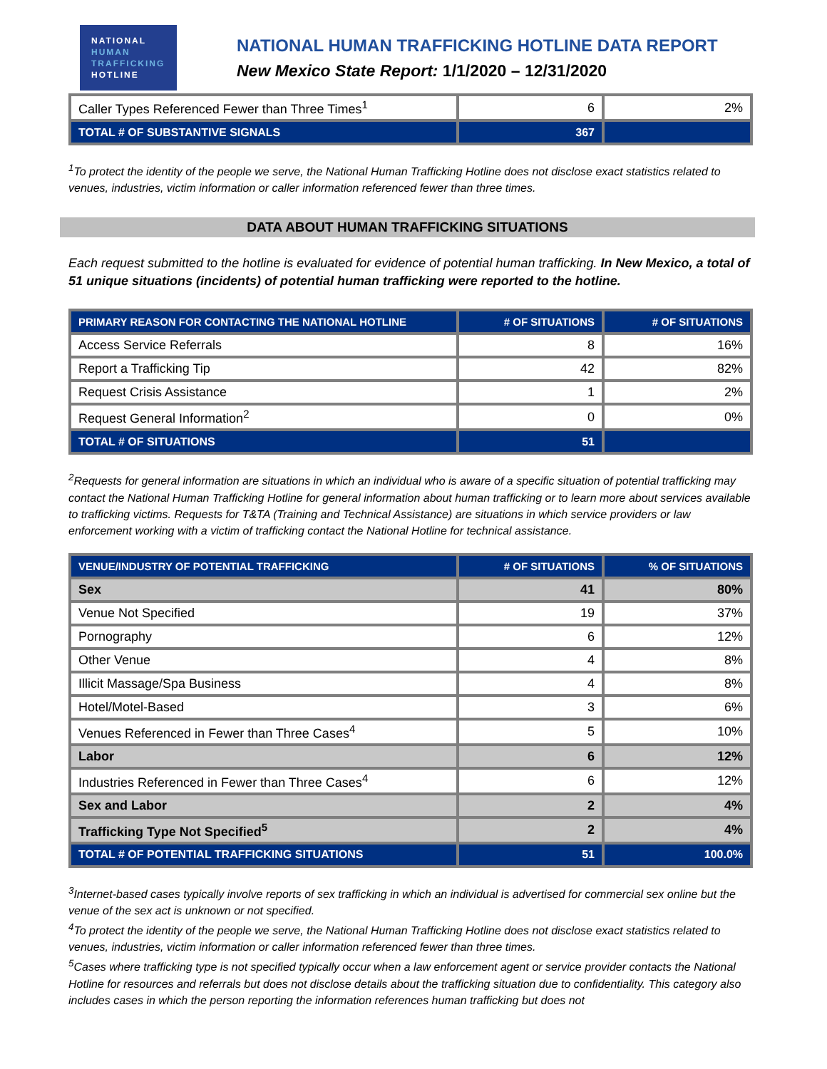NATIONAL
HUMAN
TRAFFICKING
HOTLINE
NATIONAL HUMAN TRAFFICKING HOTLINE DATA REPORT
New Mexico State Report: 1/1/2020 – 12/31/2020
| Caller Types Referenced Fewer than Three Times<sup>1</sup> | 6 | 2% |
| TOTAL # OF SUBSTANTIVE SIGNALS | 367 | |
<sup>1</sup> To protect the identity of the people we serve, the National Human Trafficking Hotline does not disclose exact statistics related to venues, industries, victim information or caller information referenced fewer than three times.
DATA ABOUT HUMAN TRAFFICKING SITUATIONS
Each request submitted to the hotline is evaluated for evidence of potential human trafficking. In New Mexico, a total of 51 unique situations (incidents) of potential human trafficking were reported to the hotline.
| PRIMARY REASON FOR CONTACTING THE NATIONAL HOTLINE | # OF SITUATIONS | # OF SITUATIONS |
| --- | --- | --- |
| Access Service Referrals | 8 | 16% |
| Report a Trafficking Tip | 42 | 82% |
| Request Crisis Assistance | 1 | 2% |
| Request General Information<sup>2</sup> | 0 | 0% |
| TOTAL # OF SITUATIONS | 51 | |
<sup>2</sup> Requests for general information are situations in which an individual who is aware of a specific situation of potential trafficking may contact the National Human Trafficking Hotline for general information about human trafficking or to learn more about services available to trafficking victims. Requests for T&TA (Training and Technical Assistance) are situations in which service providers or law enforcement working with a victim of trafficking contact the National Hotline for technical assistance.
| VENUE/INDUSTRY OF POTENTIAL TRAFFICKING | # OF SITUATIONS | % OF SITUATIONS |
| --- | --- | --- |
| Sex | 41 | 80% |
| Venue Not Specified | 19 | 37% |
| Pornography | 6 | 12% |
| Other Venue | 4 | 8% |
| Illicit Massage/Spa Business | 4 | 8% |
| Hotel/Motel-Based | 3 | 6% |
| Venues Referenced in Fewer than Three Cases<sup>4</sup> | 5 | 10% |
| Labor | 6 | 12% |
| Industries Referenced in Fewer than Three Cases<sup>4</sup> | 6 | 12% |
| Sex and Labor | 2 | 4% |
| Trafficking Type Not Specified<sup>5</sup> | 2 | 4% |
| TOTAL # OF POTENTIAL TRAFFICKING SITUATIONS | 51 | 100.0% |
<sup>3</sup> Internet-based cases typically involve reports of sex trafficking in which an individual is advertised for commercial sex online but the venue of the sex act is unknown or not specified.
<sup>4</sup> To protect the identity of the people we serve, the National Human Trafficking Hotline does not disclose exact statistics related to venues, industries, victim information or caller information referenced fewer than three times.
<sup>5</sup> Cases where trafficking type is not specified typically occur when a law enforcement agent or service provider contacts the National Hotline for resources and referrals but does not disclose details about the trafficking situation due to confidentiality. This category also includes cases in which the person reporting the information references human trafficking but does not